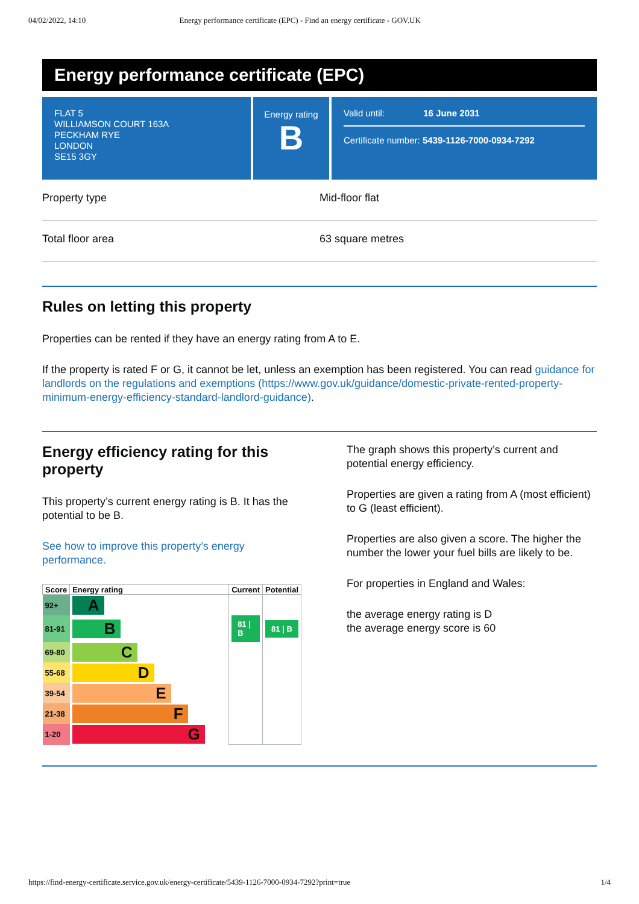04/02/2022, 14:10 Energy performance certificate (EPC) - Find an energy certificate - GOV.UK
Energy performance certificate (EPC)
FLAT 5
WILLIAMSON COURT 163A
PECKHAM RYE
LONDON
SE15 3GY
Energy rating
B
Valid until: 16 June 2031
Certificate number: 5439-1126-7000-0934-7292
Property type Mid-floor flat
Total floor area 63 square metres
Rules on letting this property
Properties can be rented if they have an energy rating from A to E.
If the property is rated F or G, it cannot be let, unless an exemption has been registered. You can read guidance for landlords on the regulations and exemptions (https://www.gov.uk/guidance/domestic-private-rented-property-minimum-energy-efficiency-standard-landlord-guidance).
Energy efficiency rating for this property
This property’s current energy rating is B. It has the potential to be B.
See how to improve this property’s energy performance.
| Score | Energy rating | Current | Potential |
| --- | --- | --- | --- |
| 92+ | A | | |
| 81-91 | B | 81 / B | 81 / B |
| 69-80 | C | | |
| 55-68 | D | | |
| 39-54 | E | | |
| 21-38 | F | | |
| 1-20 | G | | |
The graph shows this property’s current and potential energy efficiency.
Properties are given a rating from A (most efficient) to G (least efficient).
Properties are also given a score. The higher the number the lower your fuel bills are likely to be.
For properties in England and Wales:
the average energy rating is D
the average energy score is 60
https://find-energy-certificate.service.gov.uk/energy-certificate/5439-1126-7000-0934-7292?print=true 1/4